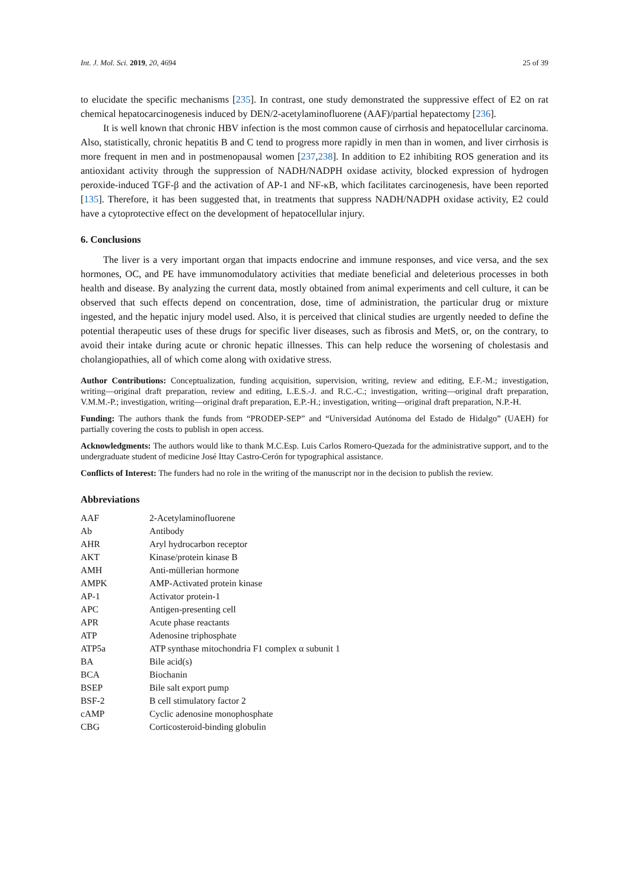Int. J. Mol. Sci. 2019, 20, 4694 25 of 39
to elucidate the specific mechanisms [235]. In contrast, one study demonstrated the suppressive effect of E2 on rat chemical hepatocarcinogenesis induced by DEN/2-acetylaminofluorene (AAF)/partial hepatectomy [236].
It is well known that chronic HBV infection is the most common cause of cirrhosis and hepatocellular carcinoma. Also, statistically, chronic hepatitis B and C tend to progress more rapidly in men than in women, and liver cirrhosis is more frequent in men and in postmenopausal women [237,238]. In addition to E2 inhibiting ROS generation and its antioxidant activity through the suppression of NADH/NADPH oxidase activity, blocked expression of hydrogen peroxide-induced TGF-β and the activation of AP-1 and NF-κB, which facilitates carcinogenesis, have been reported [135]. Therefore, it has been suggested that, in treatments that suppress NADH/NADPH oxidase activity, E2 could have a cytoprotective effect on the development of hepatocellular injury.
6. Conclusions
The liver is a very important organ that impacts endocrine and immune responses, and vice versa, and the sex hormones, OC, and PE have immunomodulatory activities that mediate beneficial and deleterious processes in both health and disease. By analyzing the current data, mostly obtained from animal experiments and cell culture, it can be observed that such effects depend on concentration, dose, time of administration, the particular drug or mixture ingested, and the hepatic injury model used. Also, it is perceived that clinical studies are urgently needed to define the potential therapeutic uses of these drugs for specific liver diseases, such as fibrosis and MetS, or, on the contrary, to avoid their intake during acute or chronic hepatic illnesses. This can help reduce the worsening of cholestasis and cholangiopathies, all of which come along with oxidative stress.
Author Contributions: Conceptualization, funding acquisition, supervision, writing, review and editing, E.F.-M.; investigation, writing—original draft preparation, review and editing, L.E.S.-J. and R.C.-C.; investigation, writing—original draft preparation, V.M.M.-P.; investigation, writing—original draft preparation, E.P.-H.; investigation, writing—original draft preparation, N.P.-H.
Funding: The authors thank the funds from “PRODEP-SEP” and “Universidad Autónoma del Estado de Hidalgo” (UAEH) for partially covering the costs to publish in open access.
Acknowledgments: The authors would like to thank M.C.Esp. Luis Carlos Romero-Quezada for the administrative support, and to the undergraduate student of medicine José Ittay Castro-Cerón for typographical assistance.
Conflicts of Interest: The funders had no role in the writing of the manuscript nor in the decision to publish the review.
Abbreviations
| AAF | 2-Acetylaminofluorene |
| Ab | Antibody |
| AHR | Aryl hydrocarbon receptor |
| AKT | Kinase/protein kinase B |
| AMH | Anti-müllerian hormone |
| AMPK | AMP-Activated protein kinase |
| AP-1 | Activator protein-1 |
| APC | Antigen-presenting cell |
| APR | Acute phase reactants |
| ATP | Adenosine triphosphate |
| ATP5a | ATP synthase mitochondria F1 complex α subunit 1 |
| BA | Bile acid(s) |
| BCA | Biochanin |
| BSEP | Bile salt export pump |
| BSF-2 | B cell stimulatory factor 2 |
| cAMP | Cyclic adenosine monophosphate |
| CBG | Corticosteroid-binding globulin |